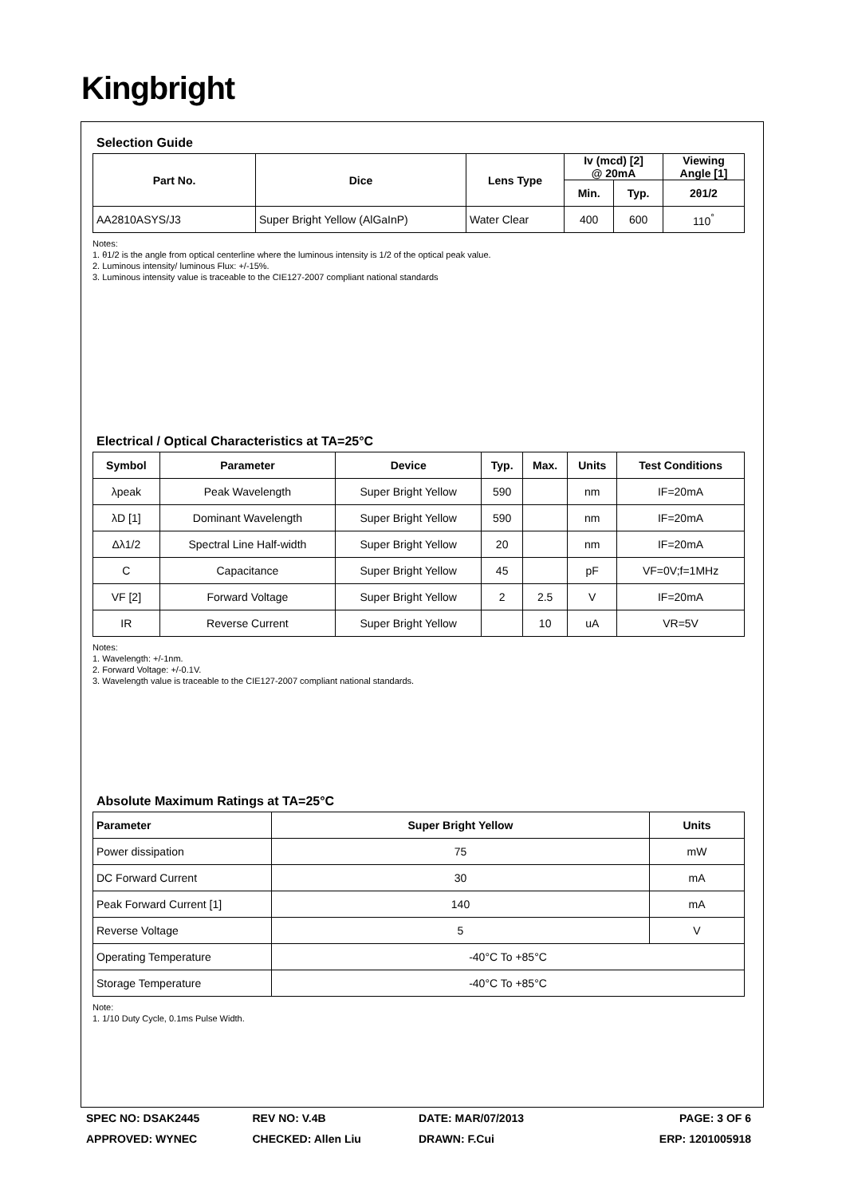Kingbright
Selection Guide
| Part No. | Dice | Lens Type | Iv (mcd) [2] @ 20mA | | Viewing Angle [1] |
| --- | --- | --- | --- | --- | --- |
| | | | Min. | Typ. | 2θ1/2 |
| AA2810ASYS/J3 | Super Bright Yellow (AlGaInP) | Water Clear | 400 | 600 | 110<sup>°</sup> |
Notes:
1. θ1/2 is the angle from optical centerline where the luminous intensity is 1/2 of the optical peak value.
2. Luminous intensity/ luminous Flux: +/-15%.
3. Luminous intensity value is traceable to the CIE127-2007 compliant national standards
Electrical / Optical Characteristics at TA=25°C
| Symbol | Parameter | Device | Typ. | Max. | Units | Test Conditions |
| --- | --- | --- | --- | --- | --- | --- |
| λpeak | Peak Wavelength | Super Bright Yellow | 590 | | nm | IF=20mA |
| λD [1] | Dominant Wavelength | Super Bright Yellow | 590 | | nm | IF=20mA |
| Δλ1/2 | Spectral Line Half-width | Super Bright Yellow | 20 | | nm | IF=20mA |
| C | Capacitance | Super Bright Yellow | 45 | | pF | VF=0V;f=1MHz |
| VF [2] | Forward Voltage | Super Bright Yellow | 2 | 2.5 | V | IF=20mA |
| IR | Reverse Current | Super Bright Yellow | | 10 | uA | VR=5V |
Notes:
1. Wavelength: +/-1nm.
2. Forward Voltage: +/-0.1V.
3. Wavelength value is traceable to the CIE127-2007 compliant national standards.
Absolute Maximum Ratings at TA=25°C
| Parameter | Super Bright Yellow | Units |
| --- | --- | --- |
| Power dissipation | 75 | mW |
| DC Forward Current | 30 | mA |
| Peak Forward Current [1] | 140 | mA |
| Reverse Voltage | 5 | V |
| Operating Temperature | -40°C To +85°C | |
| Storage Temperature | -40°C To +85°C | |
Note:
1. 1/10 Duty Cycle, 0.1ms Pulse Width.
SPEC NO: DSAK2445 REV NO: V.4B DATE: MAR/07/2013 PAGE: 3 OF 6
APPROVED: WYNEC CHECKED: Allen Liu DRAWN: F.Cui ERP: 1201005918